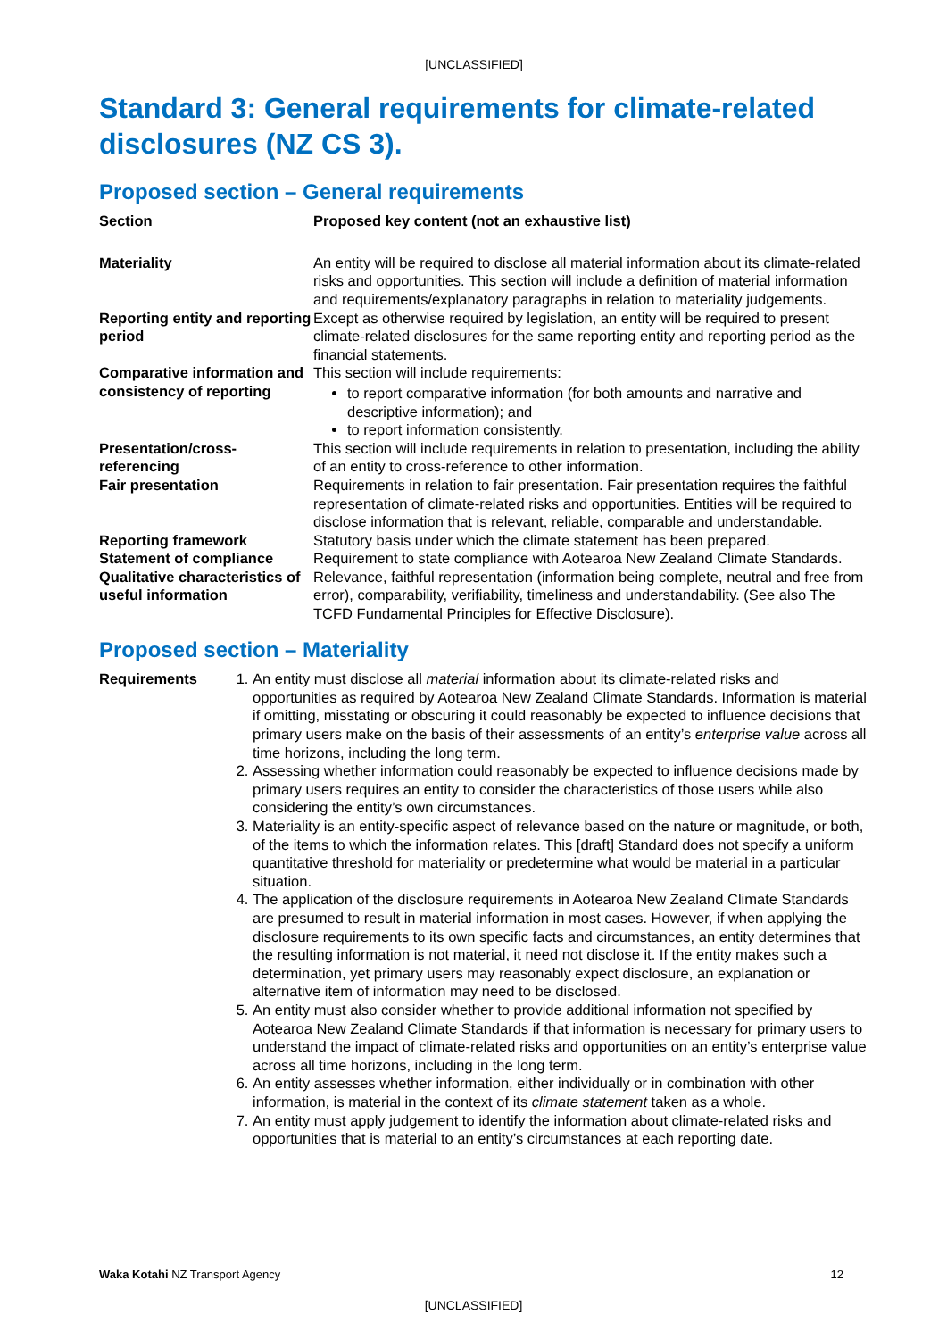[UNCLASSIFIED]
Standard 3: General requirements for climate-related disclosures (NZ CS 3).
Proposed section – General requirements
| Section | Proposed key content (not an exhaustive list) |
| --- | --- |
| Materiality | An entity will be required to disclose all material information about its climate-related risks and opportunities. This section will include a definition of material information and requirements/explanatory paragraphs in relation to materiality judgements. |
| Reporting entity and reporting period | Except as otherwise required by legislation, an entity will be required to present climate-related disclosures for the same reporting entity and reporting period as the financial statements. |
| Comparative information and consistency of reporting | This section will include requirements: to report comparative information (for both amounts and narrative and descriptive information); and to report information consistently. |
| Presentation/cross-referencing | This section will include requirements in relation to presentation, including the ability of an entity to cross-reference to other information. |
| Fair presentation | Requirements in relation to fair presentation. Fair presentation requires the faithful representation of climate-related risks and opportunities. Entities will be required to disclose information that is relevant, reliable, comparable and understandable. |
| Reporting framework | Statutory basis under which the climate statement has been prepared. |
| Statement of compliance | Requirement to state compliance with Aotearoa New Zealand Climate Standards. |
| Qualitative characteristics of useful information | Relevance, faithful representation (information being complete, neutral and free from error), comparability, verifiability, timeliness and understandability. (See also The TCFD Fundamental Principles for Effective Disclosure). |
Proposed section – Materiality
Requirements 1. An entity must disclose all material information about its climate-related risks and opportunities as required by Aotearoa New Zealand Climate Standards. Information is material if omitting, misstating or obscuring it could reasonably be expected to influence decisions that primary users make on the basis of their assessments of an entity’s enterprise value across all time horizons, including the long term.
2. Assessing whether information could reasonably be expected to influence decisions made by primary users requires an entity to consider the characteristics of those users while also considering the entity’s own circumstances.
3. Materiality is an entity-specific aspect of relevance based on the nature or magnitude, or both, of the items to which the information relates. This [draft] Standard does not specify a uniform quantitative threshold for materiality or predetermine what would be material in a particular situation.
4. The application of the disclosure requirements in Aotearoa New Zealand Climate Standards are presumed to result in material information in most cases. However, if when applying the disclosure requirements to its own specific facts and circumstances, an entity determines that the resulting information is not material, it need not disclose it. If the entity makes such a determination, yet primary users may reasonably expect disclosure, an explanation or alternative item of information may need to be disclosed.
5. An entity must also consider whether to provide additional information not specified by Aotearoa New Zealand Climate Standards if that information is necessary for primary users to understand the impact of climate-related risks and opportunities on an entity’s enterprise value across all time horizons, including in the long term.
6. An entity assesses whether information, either individually or in combination with other information, is material in the context of its climate statement taken as a whole.
7. An entity must apply judgement to identify the information about climate-related risks and opportunities that is material to an entity’s circumstances at each reporting date.
Waka Kotahi NZ Transport Agency 12
[UNCLASSIFIED]